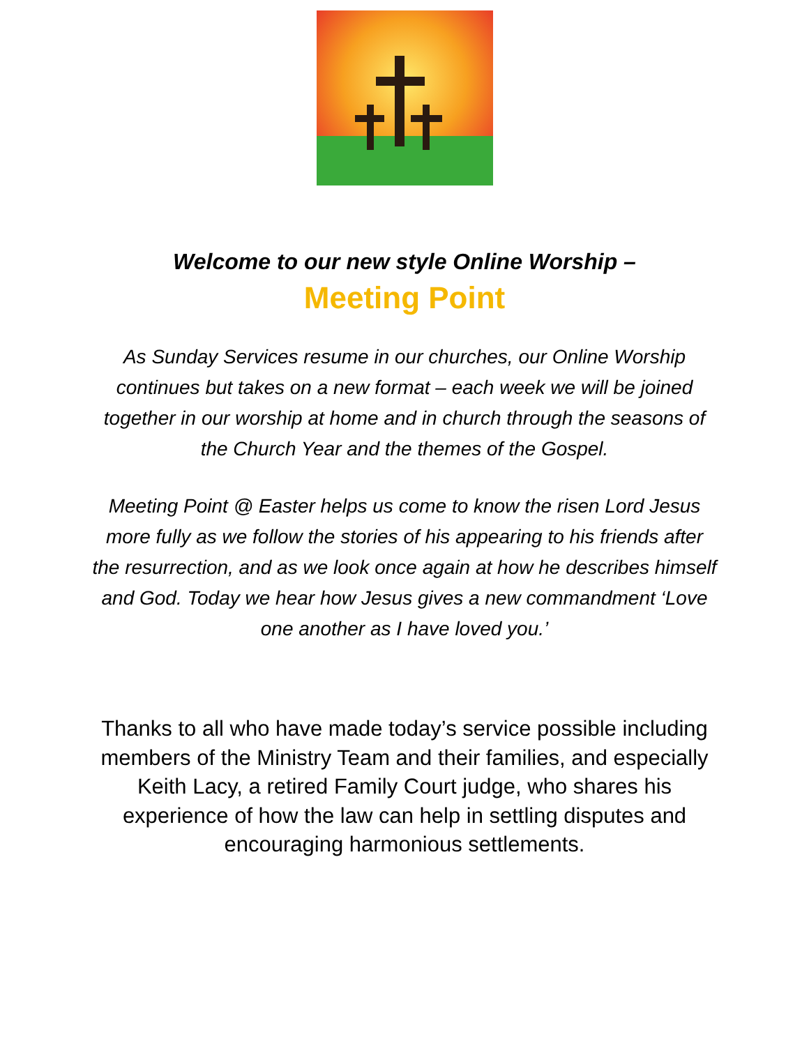Welcome to our new style Online Worship –
Meeting Point
As Sunday Services resume in our churches, our Online Worship continues but takes on a new format – each week we will be joined together in our worship at home and in church through the seasons of the Church Year and the themes of the Gospel.
Meeting Point @ Easter helps us come to know the risen Lord Jesus more fully as we follow the stories of his appearing to his friends after the resurrection, and as we look once again at how he describes himself and God. Today we hear how Jesus gives a new commandment ‘Love one another as I have loved you.’
Thanks to all who have made today’s service possible including members of the Ministry Team and their families, and especially
Keith Lacy, a retired Family Court judge, who shares his experience of how the law can help in settling disputes and encouraging harmonious settlements.